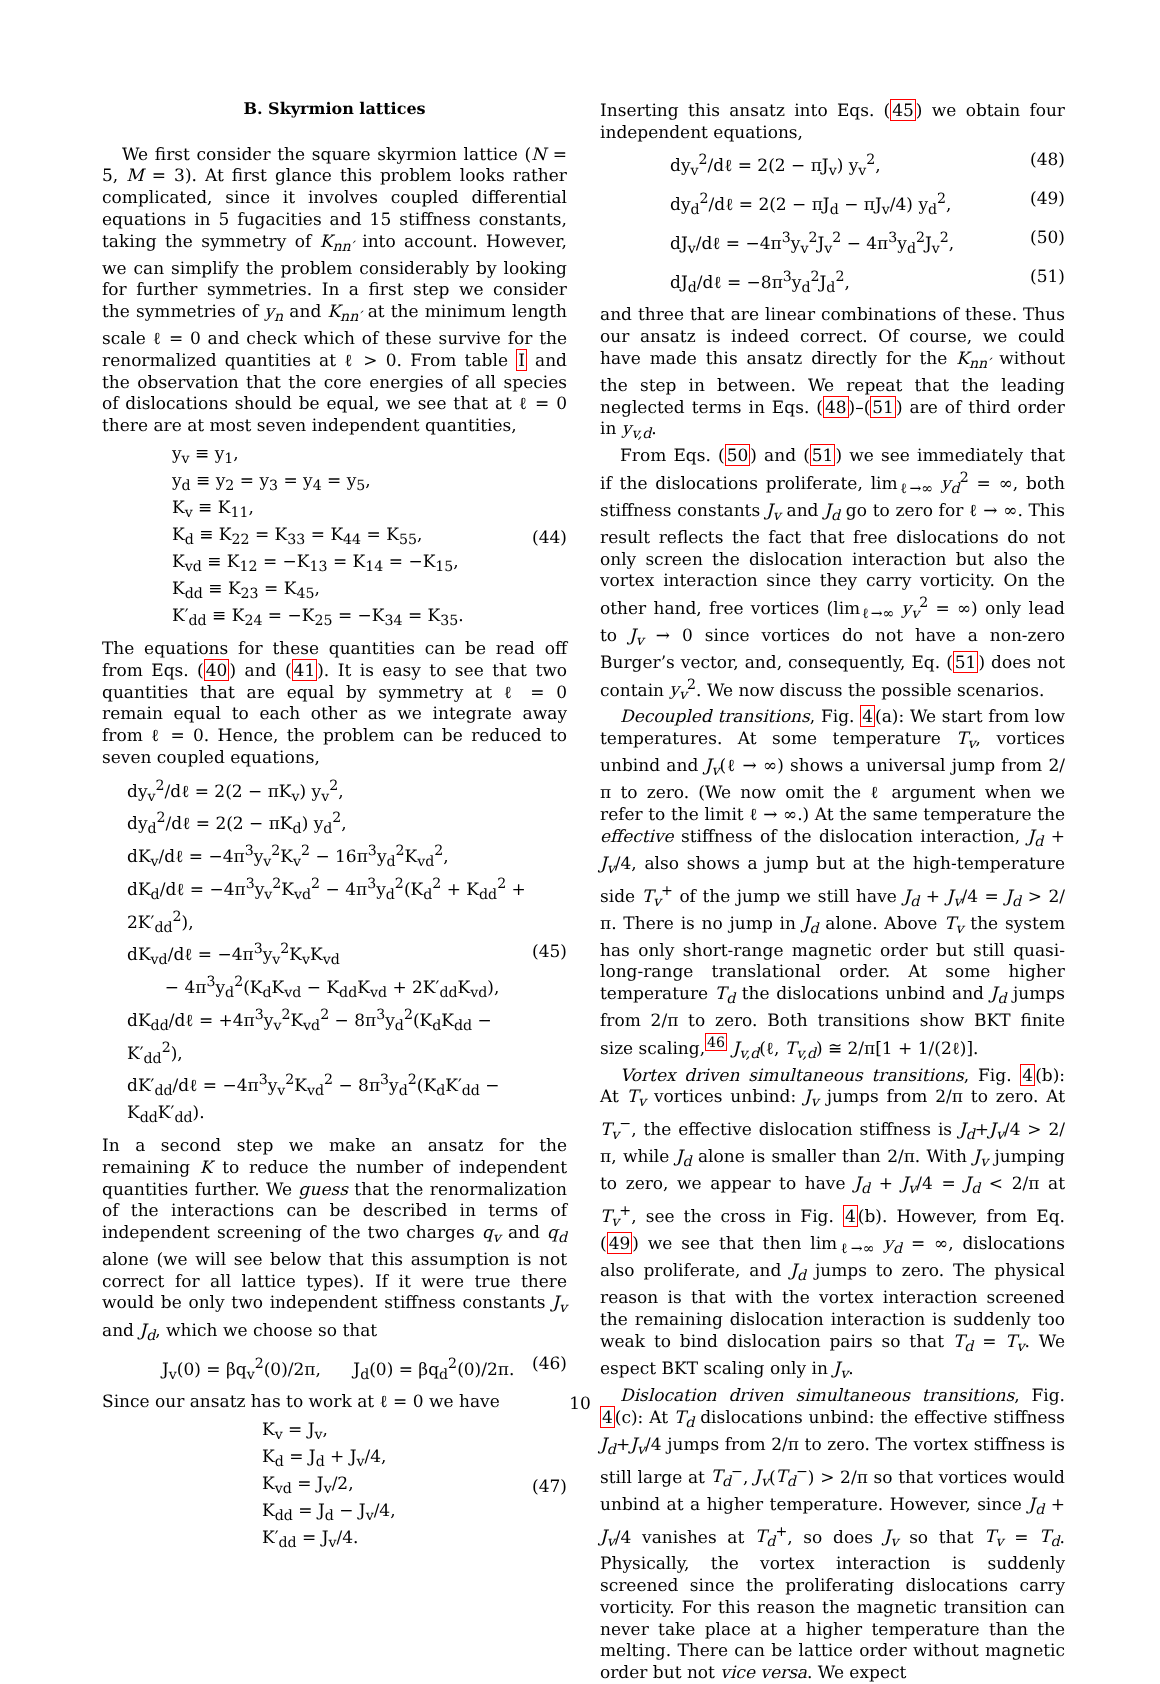B. Skyrmion lattices
We first consider the square skyrmion lattice (N = 5, M = 3). At first glance this problem looks rather complicated, since it involves coupled differential equations in 5 fugacities and 15 stiffness constants, taking the symmetry of K<sub>nn′</sub> into account. However, we can simplify the problem considerably by looking for further symmetries. In a first step we consider the symmetries of y<sub>n</sub> and K<sub>nn′</sub> at the minimum length scale ℓ = 0 and check which of these survive for the renormalized quantities at ℓ > 0. From table I and the observation that the core energies of all species of dislocations should be equal, we see that at ℓ = 0 there are at most seven independent quantities,
y<sub>v</sub> ≡ y<sub>1</sub>,
y<sub>d</sub> ≡ y<sub>2</sub> = y<sub>3</sub> = y<sub>4</sub> = y<sub>5</sub>,
K<sub>v</sub> ≡ K<sub>11</sub>,
K<sub>d</sub> ≡ K<sub>22</sub> = K<sub>33</sub> = K<sub>44</sub> = K<sub>55</sub>,
K<sub>vd</sub> ≡ K<sub>12</sub> = −K<sub>13</sub> = K<sub>14</sub> = −K<sub>15</sub>,
K<sub>dd</sub> ≡ K<sub>23</sub> = K<sub>45</sub>,
K′<sub>dd</sub> ≡ K<sub>24</sub> = −K<sub>25</sub> = −K<sub>34</sub> = K<sub>35</sub>.
(44)
The equations for these quantities can be read off from Eqs. (40) and (41). It is easy to see that two quantities that are equal by symmetry at ℓ = 0 remain equal to each other as we integrate away from ℓ = 0. Hence, the problem can be reduced to seven coupled equations,
dy<sub>v</sub><sup>2</sup>/dℓ = 2(2 − πK<sub>v</sub>) y<sub>v</sub><sup>2</sup>,
dy<sub>d</sub><sup>2</sup>/dℓ = 2(2 − πK<sub>d</sub>) y<sub>d</sub><sup>2</sup>,
dK<sub>v</sub>/dℓ = −4π<sup>3</sup>y<sub>v</sub><sup>2</sup>K<sub>v</sub><sup>2</sup> − 16π<sup>3</sup>y<sub>d</sub><sup>2</sup>K<sub>vd</sub><sup>2</sup>,
dK<sub>d</sub>/dℓ = −4π<sup>3</sup>y<sub>v</sub><sup>2</sup>K<sub>vd</sub><sup>2</sup> − 4π<sup>3</sup>y<sub>d</sub><sup>2</sup>(K<sub>d</sub><sup>2</sup> + K<sub>dd</sub><sup>2</sup> + 2K′<sub>dd</sub><sup>2</sup>),
dK<sub>vd</sub>/dℓ = −4π<sup>3</sup>y<sub>v</sub><sup>2</sup>K<sub>v</sub>K<sub>vd</sub>
− 4π<sup>3</sup>y<sub>d</sub><sup>2</sup>(K<sub>d</sub>K<sub>vd</sub> − K<sub>dd</sub>K<sub>vd</sub> + 2K′<sub>dd</sub>K<sub>vd</sub>),
dK<sub>dd</sub>/dℓ = +4π<sup>3</sup>y<sub>v</sub><sup>2</sup>K<sub>vd</sub><sup>2</sup> − 8π<sup>3</sup>y<sub>d</sub><sup>2</sup>(K<sub>d</sub>K<sub>dd</sub> − K′<sub>dd</sub><sup>2</sup>),
dK′<sub>dd</sub>/dℓ = −4π<sup>3</sup>y<sub>v</sub><sup>2</sup>K<sub>vd</sub><sup>2</sup> − 8π<sup>3</sup>y<sub>d</sub><sup>2</sup>(K<sub>d</sub>K′<sub>dd</sub> − K<sub>dd</sub>K′<sub>dd</sub>).
(45)
In a second step we make an ansatz for the remaining K to reduce the number of independent quantities further. We guess that the renormalization of the interactions can be described in terms of independent screening of the two charges q<sub>v</sub> and q<sub>d</sub> alone (we will see below that this assumption is not correct for all lattice types). If it were true there would be only two independent stiffness constants J<sub>v</sub> and J<sub>d</sub>, which we choose so that
J<sub>v</sub>(0) = βq<sub>v</sub><sup>2</sup>(0)/2π, J<sub>d</sub>(0) = βq<sub>d</sub><sup>2</sup>(0)/2π.
(46)
Since our ansatz has to work at ℓ = 0 we have
K<sub>v</sub> = J<sub>v</sub>,
K<sub>d</sub> = J<sub>d</sub> + J<sub>v</sub>/4,
K<sub>vd</sub> = J<sub>v</sub>/2,
K<sub>dd</sub> = J<sub>d</sub> − J<sub>v</sub>/4,
K′<sub>dd</sub> = J<sub>v</sub>/4.
(47)
Inserting this ansatz into Eqs. (45) we obtain four independent equations,
dy<sub>v</sub><sup>2</sup>/dℓ = 2(2 − πJ<sub>v</sub>) y<sub>v</sub><sup>2</sup>, (48)
dy<sub>d</sub><sup>2</sup>/dℓ = 2(2 − πJ<sub>d</sub> − πJ<sub>v</sub>/4) y<sub>d</sub><sup>2</sup>,
(49)
dJ<sub>v</sub>/dℓ = −4π<sup>3</sup>y<sub>v</sub><sup>2</sup>J<sub>v</sub><sup>2</sup> − 4π<sup>3</sup>y<sub>d</sub><sup>2</sup>J<sub>v</sub><sup>2</sup>,
(50)
dJ<sub>d</sub>/dℓ = −8π<sup>3</sup>y<sub>d</sub><sup>2</sup>J<sub>d</sub><sup>2</sup>, (51)
and three that are linear combinations of these. Thus our ansatz is indeed correct. Of course, we could have made this ansatz directly for the K<sub>nn′</sub> without the step in between. We repeat that the leading neglected terms in Eqs. (48)–(51) are of third order in y<sub>v,d</sub>.
From Eqs. (50) and (51) we see immediately that if the dislocations proliferate, lim<sub>ℓ→∞</sub> y<sub>d</sub><sup>2</sup> = ∞, both stiffness constants J<sub>v</sub> and J<sub>d</sub> go to zero for ℓ → ∞. This result reflects the fact that free dislocations do not only screen the dislocation interaction but also the vortex interaction since they carry vorticity. On the other hand, free vortices (lim<sub>ℓ→∞</sub> y<sub>v</sub><sup>2</sup> = ∞) only lead to J<sub>v</sub> → 0 since vortices do not have a non-zero Burger’s vector, and, consequently, Eq. (51) does not contain y<sub>v</sub><sup>2</sup>. We now discuss the possible scenarios.
Decoupled transitions, Fig. 4(a): We start from low temperatures. At some temperature T<sub>v</sub>, vortices unbind and J<sub>v</sub>(ℓ → ∞) shows a universal jump from 2/π to zero. (We now omit the ℓ argument when we refer to the limit ℓ → ∞.) At the same temperature the effective stiffness of the dislocation interaction, J<sub>d</sub> + J<sub>v</sub>/4, also shows a jump but at the high-temperature side T<sub>v</sub><sup>+</sup> of the jump we still have J<sub>d</sub> + J<sub>v</sub>/4 = J<sub>d</sub> > 2/π. There is no jump in J<sub>d</sub> alone. Above T<sub>v</sub> the system has only short-range magnetic order but still quasi-long-range translational order. At some higher temperature T<sub>d</sub> the dislocations unbind and J<sub>d</sub> jumps from 2/π to zero. Both transitions show BKT finite size scaling,<sup>46</sup> J<sub>v,d</sub>(ℓ, T<sub>v,d</sub>) ≅ 2/π[1 + 1/(2ℓ)].
Vortex driven simultaneous transitions, Fig. 4(b): At T<sub>v</sub> vortices unbind: J<sub>v</sub> jumps from 2/π to zero. At T<sub>v</sub><sup>−</sup>, the effective dislocation stiffness is J<sub>d</sub>+J<sub>v</sub>/4 > 2/π, while J<sub>d</sub> alone is smaller than 2/π. With J<sub>v</sub> jumping to zero, we appear to have J<sub>d</sub> + J<sub>v</sub>/4 = J<sub>d</sub> < 2/π at T<sub>v</sub><sup>+</sup>, see the cross in Fig. 4(b). However, from Eq. (49) we see that then lim<sub>ℓ→∞</sub> y<sub>d</sub> = ∞, dislocations also proliferate, and J<sub>d</sub> jumps to zero. The physical reason is that with the vortex interaction screened the remaining dislocation interaction is suddenly too weak to bind dislocation pairs so that T<sub>d</sub> = T<sub>v</sub>. We espect BKT scaling only in J<sub>v</sub>.
Dislocation driven simultaneous transitions, Fig. 4(c): At T<sub>d</sub> dislocations unbind: the effective stiffness J<sub>d</sub>+J<sub>v</sub>/4 jumps from 2/π to zero. The vortex stiffness is still large at T<sub>d</sub><sup>−</sup>, J<sub>v</sub>(T<sub>d</sub><sup>−</sup>) > 2/π so that vortices would unbind at a higher temperature. However, since J<sub>d</sub> + J<sub>v</sub>/4 vanishes at T<sub>d</sub><sup>+</sup>, so does J<sub>v</sub> so that T<sub>v</sub> = T<sub>d</sub>. Physically, the vortex interaction is suddenly screened since the proliferating dislocations carry vorticity. For this reason the magnetic transition can never take place at a higher temperature than the melting. There can be lattice order without magnetic order but not vice versa. We expect
10